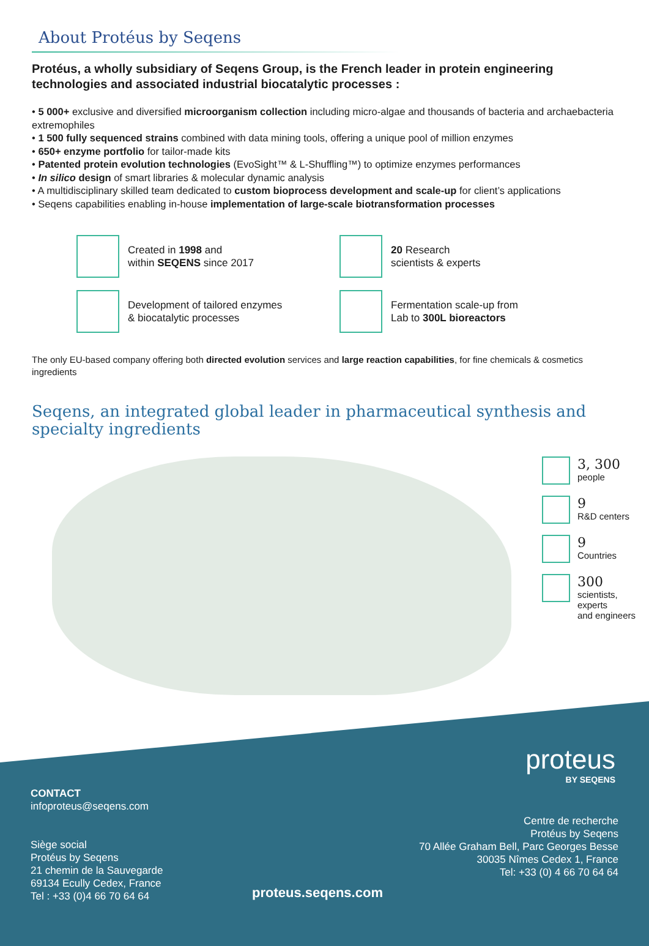About Protéus by Seqens
Protéus, a wholly subsidiary of Seqens Group, is the French leader in protein engineering technologies and associated industrial biocatalytic processes :
• 5 000+ exclusive and diversified microorganism collection including micro-algae and thousands of bacteria and archaebacteria extremophiles
• 1 500 fully sequenced strains combined with data mining tools, offering a unique pool of million enzymes
• 650+ enzyme portfolio for tailor-made kits
• Patented protein evolution technologies (EvoSight™ & L-Shuffling™) to optimize enzymes performances
• In silico design of smart libraries & molecular dynamic analysis
• A multidisciplinary skilled team dedicated to custom bioprocess development and scale-up for client’s applications
• Seqens capabilities enabling in-house implementation of large-scale biotransformation processes
Created in 1998 and
within SEQENS since 2017
20 Research
scientists & experts
Development of tailored enzymes
& biocatalytic processes
Fermentation scale-up from
Lab to 300L bioreactors
The only EU-based company offering both directed evolution services and large reaction capabilities, for fine chemicals & cosmetics ingredients
Seqens, an integrated global leader in pharmaceutical synthesis and specialty ingredients
3, 300
people
9
R&D centers
9
Countries
300
scientists, experts
and engineers
proteus
BY SEQENS
CONTACT
infoproteus@seqens.com
Siège social
Protéus by Seqens
21 chemin de la Sauvegarde
69134 Ecully Cedex, France
Tel : +33 (0)4 66 70 64 64
Centre de recherche
Protéus by Seqens
70 Allée Graham Bell, Parc Georges Besse
30035 Nîmes Cedex 1, France
Tel: +33 (0) 4 66 70 64 64
proteus.seqens.com